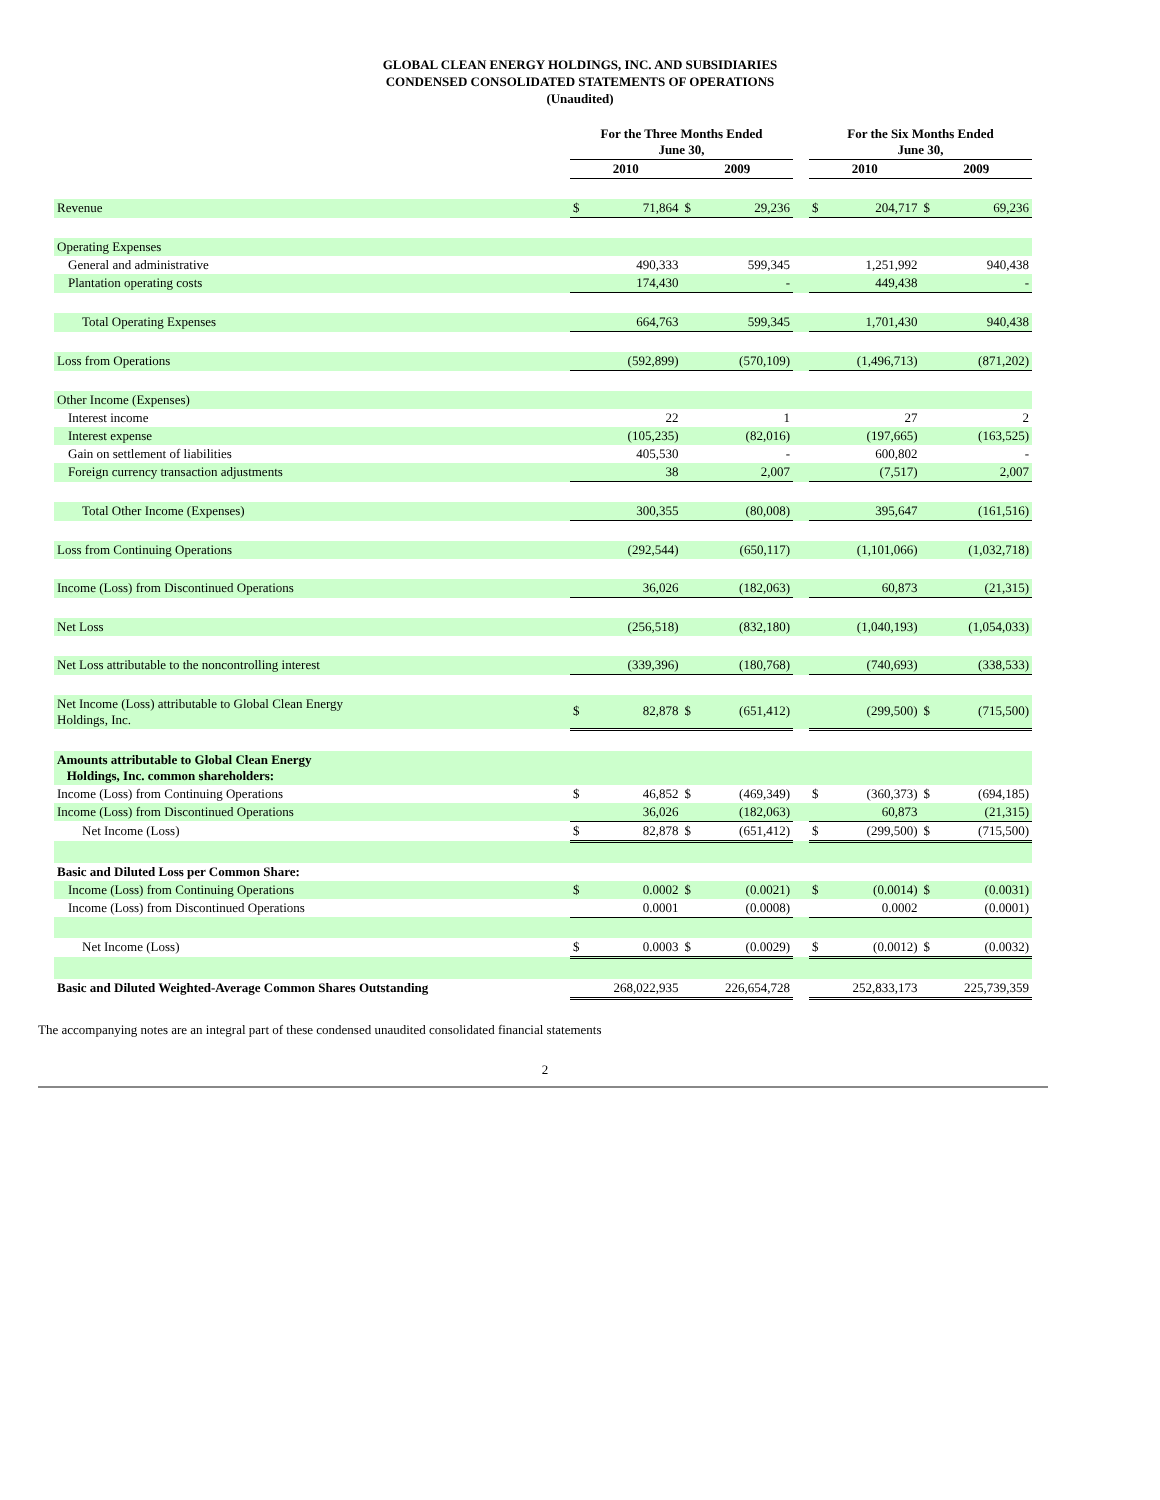GLOBAL CLEAN ENERGY HOLDINGS, INC. AND SUBSIDIARIES
CONDENSED CONSOLIDATED STATEMENTS OF OPERATIONS
(Unaudited)
| | For the Three Months Ended June 30, | | | | | For the Six Months Ended June 30, | | | |
| --- | --- | --- | --- | --- | --- | --- | --- | --- | --- |
| | 2010 | | 2009 | | | 2010 | | 2009 | |
| Revenue | $ | 71,864 | $ | 29,236 | | $ | 204,717 | $ | 69,236 |
| Operating Expenses | | | | | | | | | |
| General and administrative | | 490,333 | | 599,345 | | | 1,251,992 | | 940,438 |
| Plantation operating costs | | 174,430 | | - | | | 449,438 | | - |
| Total Operating Expenses | | 664,763 | | 599,345 | | | 1,701,430 | | 940,438 |
| Loss from Operations | | (592,899) | | (570,109) | | | (1,496,713) | | (871,202) |
| Other Income (Expenses) | | | | | | | | | |
| Interest income | | 22 | | 1 | | | 27 | | 2 |
| Interest expense | | (105,235) | | (82,016) | | | (197,665) | | (163,525) |
| Gain on settlement of liabilities | | 405,530 | | - | | | 600,802 | | - |
| Foreign currency transaction adjustments | | 38 | | 2,007 | | | (7,517) | | 2,007 |
| Total Other Income (Expenses) | | 300,355 | | (80,008) | | | 395,647 | | (161,516) |
| Loss from Continuing Operations | | (292,544) | | (650,117) | | | (1,101,066) | | (1,032,718) |
| Income (Loss) from Discontinued Operations | | 36,026 | | (182,063) | | | 60,873 | | (21,315) |
| Net Loss | | (256,518) | | (832,180) | | | (1,040,193) | | (1,054,033) |
| Net Loss attributable to the noncontrolling interest | | (339,396) | | (180,768) | | | (740,693) | | (338,533) |
| Net Income (Loss) attributable to Global Clean Energy Holdings, Inc. | $ | 82,878 | $ | (651,412) | | | (299,500) | $ | (715,500) |
| Amounts attributable to Global Clean Energy Holdings, Inc. common shareholders: | | | | | | | | | |
| Income (Loss) from Continuing Operations | $ | 46,852 | $ | (469,349) | | $ | (360,373) | $ | (694,185) |
| Income (Loss) from Discontinued Operations | | 36,026 | | (182,063) | | | 60,873 | | (21,315) |
| Net Income (Loss) | $ | 82,878 | $ | (651,412) | | $ | (299,500) | $ | (715,500) |
| Basic and Diluted Loss per Common Share: | | | | | | | | | |
| Income (Loss) from Continuing Operations | $ | 0.0002 | $ | (0.0021) | | $ | (0.0014) | $ | (0.0031) |
| Income (Loss) from Discontinued Operations | | 0.0001 | | (0.0008) | | | 0.0002 | | (0.0001) |
| Net Income (Loss) | $ | 0.0003 | $ | (0.0029) | | $ | (0.0012) | $ | (0.0032) |
| Basic and Diluted Weighted-Average Common Shares Outstanding | | 268,022,935 | | 226,654,728 | | | 252,833,173 | | 225,739,359 |
The accompanying notes are an integral part of these condensed unaudited consolidated financial statements
2